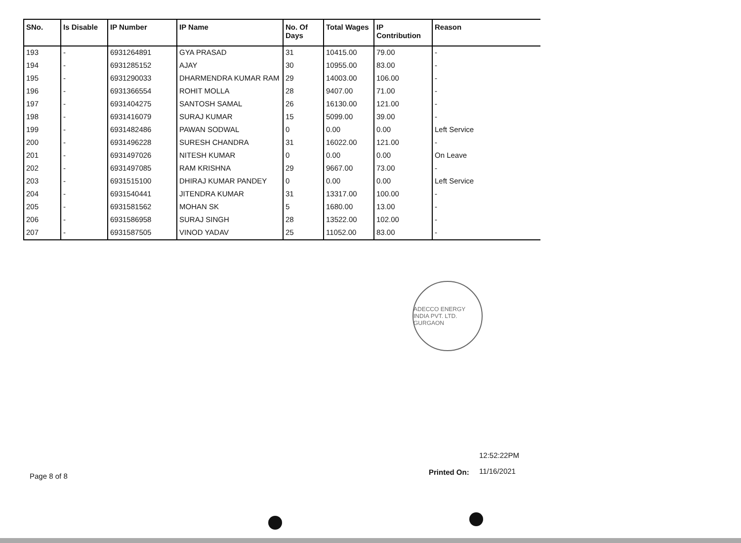| SNo. | Is Disable | IP Number | IP Name | No. Of Days | Total Wages | IP Contribution | Reason |
| --- | --- | --- | --- | --- | --- | --- | --- |
| 193 | - | 6931264891 | GYA PRASAD | 31 | 10415.00 | 79.00 | - |
| 194 | - | 6931285152 | AJAY | 30 | 10955.00 | 83.00 | - |
| 195 | - | 6931290033 | DHARMENDRA KUMAR RAM | 29 | 14003.00 | 106.00 | - |
| 196 | - | 6931366554 | ROHIT MOLLA | 28 | 9407.00 | 71.00 | - |
| 197 | - | 6931404275 | SANTOSH SAMAL | 26 | 16130.00 | 121.00 | - |
| 198 | - | 6931416079 | SURAJ KUMAR | 15 | 5099.00 | 39.00 | - |
| 199 | - | 6931482486 | PAWAN SODWAL | 0 | 0.00 | 0.00 | Left Service |
| 200 | - | 6931496228 | SURESH CHANDRA | 31 | 16022.00 | 121.00 | - |
| 201 | - | 6931497026 | NITESH KUMAR | 0 | 0.00 | 0.00 | On Leave |
| 202 | - | 6931497085 | RAM KRISHNA | 29 | 9667.00 | 73.00 | - |
| 203 | - | 6931515100 | DHIRAJ KUMAR PANDEY | 0 | 0.00 | 0.00 | Left Service |
| 204 | - | 6931540441 | JITENDRA KUMAR | 31 | 13317.00 | 100.00 | - |
| 205 | - | 6931581562 | MOHAN SK | 5 | 1680.00 | 13.00 | - |
| 206 | - | 6931586958 | SURAJ SINGH | 28 | 13522.00 | 102.00 | - |
| 207 | - | 6931587505 | VINOD YADAV | 25 | 11052.00 | 83.00 | - |
ADECCO ENERGY INDIA PVT. LTD. GURGAON
12:52:22PM
Printed On: 11/16/2021
Page 8 of 8